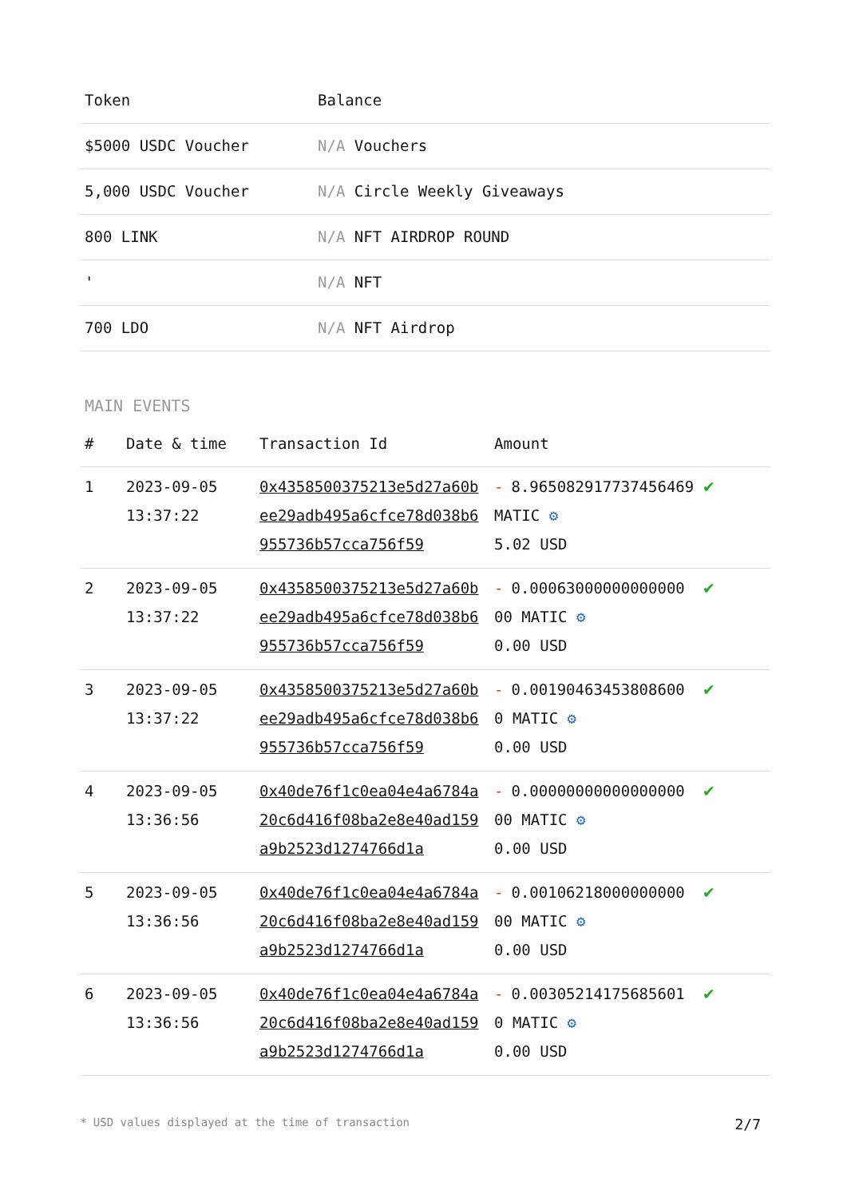| Token | Balance |
| --- | --- |
| $5000 USDC Voucher | N/A Vouchers |
| 5,000 USDC Voucher | N/A Circle Weekly Giveaways |
| 800 LINK | N/A NFT AIRDROP ROUND |
| ' | N/A NFT |
| 700 LDO | N/A NFT Airdrop |
MAIN EVENTS
| # | Date & time | Transaction Id | Amount | |
| --- | --- | --- | --- | --- |
| 1 | 2023-09-05 13:37:22 | 0x4358500375213e5d27a60bee29adb495a6cfce78d038b6955736b57cca756f59 | - 8.965082917737456469 MATIC ⚙ 5.02 USD | ✔ |
| 2 | 2023-09-05 13:37:22 | 0x4358500375213e5d27a60bee29adb495a6cfce78d038b6955736b57cca756f59 | - 0.00063000000000000 00 MATIC ⚙ 0.00 USD | ✔ |
| 3 | 2023-09-05 13:37:22 | 0x4358500375213e5d27a60bee29adb495a6cfce78d038b6955736b57cca756f59 | - 0.00190463453808600 0 MATIC ⚙ 0.00 USD | ✔ |
| 4 | 2023-09-05 13:36:56 | 0x40de76f1c0ea04e4a6784a20c6d416f08ba2e8e40ad159a9b2523d1274766d1a | - 0.00000000000000000 00 MATIC ⚙ 0.00 USD | ✔ |
| 5 | 2023-09-05 13:36:56 | 0x40de76f1c0ea04e4a6784a20c6d416f08ba2e8e40ad159a9b2523d1274766d1a | - 0.00106218000000000 00 MATIC ⚙ 0.00 USD | ✔ |
| 6 | 2023-09-05 13:36:56 | 0x40de76f1c0ea04e4a6784a20c6d416f08ba2e8e40ad159a9b2523d1274766d1a | - 0.00305214175685601 0 MATIC ⚙ 0.00 USD | ✔ |
* USD values displayed at the time of transaction 2/7